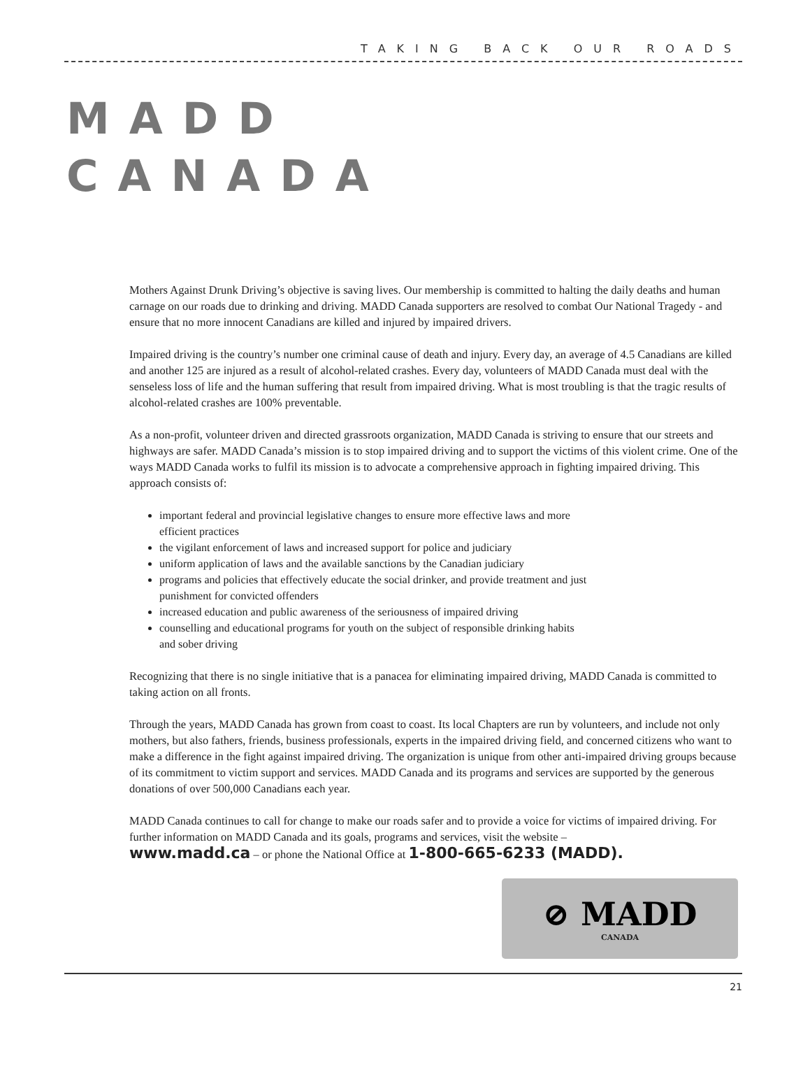TAKING BACK OUR ROADS
MADD
CANADA
Mothers Against Drunk Driving’s objective is saving lives. Our membership is committed to halting the daily deaths and human carnage on our roads due to drinking and driving. MADD Canada supporters are resolved to combat Our National Tragedy - and ensure that no more innocent Canadians are killed and injured by impaired drivers.
Impaired driving is the country’s number one criminal cause of death and injury. Every day, an average of 4.5 Canadians are killed and another 125 are injured as a result of alcohol-related crashes. Every day, volunteers of MADD Canada must deal with the senseless loss of life and the human suffering that result from impaired driving. What is most troubling is that the tragic results of alcohol-related crashes are 100% preventable.
As a non-profit, volunteer driven and directed grassroots organization, MADD Canada is striving to ensure that our streets and highways are safer. MADD Canada’s mission is to stop impaired driving and to support the victims of this violent crime. One of the ways MADD Canada works to fulfil its mission is to advocate a comprehensive approach in fighting impaired driving. This approach consists of:
important federal and provincial legislative changes to ensure more effective laws and more
efficient practices
the vigilant enforcement of laws and increased support for police and judiciary
uniform application of laws and the available sanctions by the Canadian judiciary
programs and policies that effectively educate the social drinker, and provide treatment and just
punishment for convicted offenders
increased education and public awareness of the seriousness of impaired driving
counselling and educational programs for youth on the subject of responsible drinking habits
and sober driving
Recognizing that there is no single initiative that is a panacea for eliminating impaired driving, MADD Canada is committed to taking action on all fronts.
Through the years, MADD Canada has grown from coast to coast. Its local Chapters are run by volunteers, and include not only mothers, but also fathers, friends, business professionals, experts in the impaired driving field, and concerned citizens who want to make a difference in the fight against impaired driving. The organization is unique from other anti-impaired driving groups because of its commitment to victim support and services. MADD Canada and its programs and services are supported by the generous donations of over 500,000 Canadians each year.
MADD Canada continues to call for change to make our roads safer and to provide a voice for victims of impaired driving. For further information on MADD Canada and its goals, programs and services, visit the website –
www.madd.ca – or phone the National Office at 1-800-665-6233 (MADD).
⊘ MADD
CANADA
21